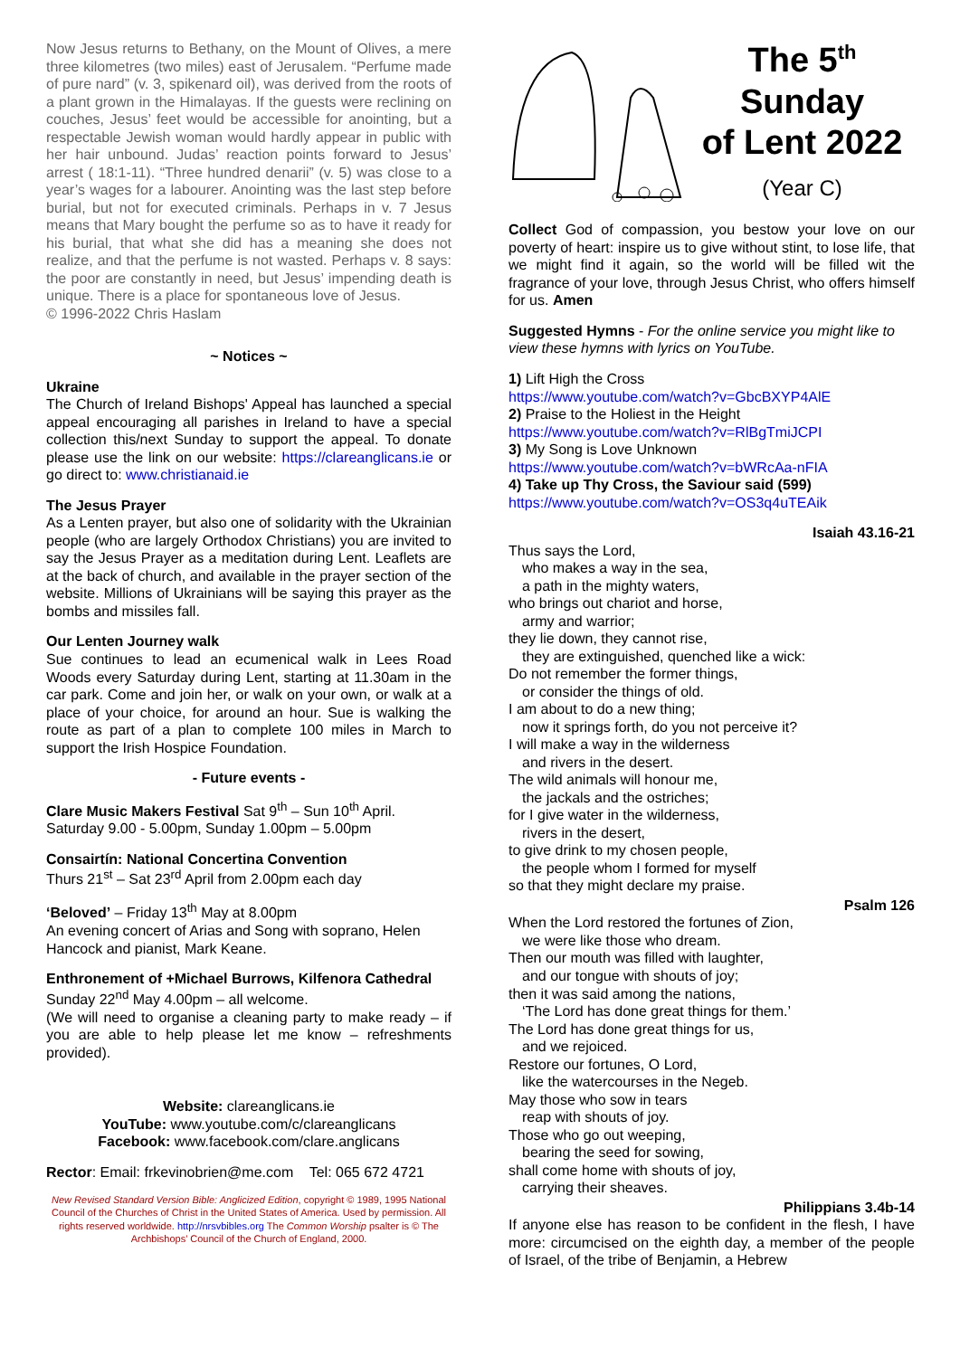Now Jesus returns to Bethany, on the Mount of Olives, a mere three kilometres (two miles) east of Jerusalem. “Perfume made of pure nard” (v. 3, spikenard oil), was derived from the roots of a plant grown in the Himalayas. If the guests were reclining on couches, Jesus’ feet would be accessible for anointing, but a respectable Jewish woman would hardly appear in public with her hair unbound. Judas’ reaction points forward to Jesus’ arrest ( 18:1-11). “Three hundred denarii” (v. 5) was close to a year’s wages for a labourer. Anointing was the last step before burial, but not for executed criminals. Perhaps in v. 7 Jesus means that Mary bought the perfume so as to have it ready for his burial, that what she did has a meaning she does not realize, and that the perfume is not wasted. Perhaps v. 8 says: the poor are constantly in need, but Jesus’ impending death is unique. There is a place for spontaneous love of Jesus.
© 1996-2022 Chris Haslam
~ Notices ~
Ukraine
The Church of Ireland Bishops' Appeal has launched a special appeal encouraging all parishes in Ireland to have a special collection this/next Sunday to support the appeal. To donate please use the link on our website: https://clareanglicans.ie or go direct to: www.christianaid.ie
The Jesus Prayer
As a Lenten prayer, but also one of solidarity with the Ukrainian people (who are largely Orthodox Christians) you are invited to say the Jesus Prayer as a meditation during Lent. Leaflets are at the back of church, and available in the prayer section of the website. Millions of Ukrainians will be saying this prayer as the bombs and missiles fall.
Our Lenten Journey walk
Sue continues to lead an ecumenical walk in Lees Road Woods every Saturday during Lent, starting at 11.30am in the car park. Come and join her, or walk on your own, or walk at a place of your choice, for around an hour. Sue is walking the route as part of a plan to complete 100 miles in March to support the Irish Hospice Foundation.
- Future events -
Clare Music Makers Festival Sat 9<sup>th</sup> – Sun 10<sup>th</sup> April.
Saturday 9.00 - 5.00pm, Sunday 1.00pm – 5.00pm
Consairtín: National Concertina Convention
Thurs 21<sup>st</sup> – Sat 23<sup>rd</sup> April from 2.00pm each day
‘Beloved’ – Friday 13<sup>th</sup> May at 8.00pm
An evening concert of Arias and Song with soprano, Helen Hancock and pianist, Mark Keane.
Enthronement of +Michael Burrows, Kilfenora Cathedral
Sunday 22<sup>nd</sup> May 4.00pm – all welcome.
(We will need to organise a cleaning party to make ready – if you are able to help please let me know – refreshments provided).
Website: clareanglicans.ie
YouTube: www.youtube.com/c/clareanglicans
Facebook: www.facebook.com/clare.anglicans
Rector: Email: frkevinobrien@me.com Tel: 065 672 4721
New Revised Standard Version Bible: Anglicized Edition, copyright © 1989, 1995 National Council of the Churches of Christ in the United States of America. Used by permission. All rights reserved worldwide. http://nrsvbibles.org The Common Worship psalter is © The Archbishops’ Council of the Church of England, 2000.
The 5<sup>th</sup>
Sunday
of Lent 2022
(Year C)
Collect God of compassion, you bestow your love on our poverty of heart: inspire us to give without stint, to lose life, that we might find it again, so the world will be filled wit the fragrance of your love, through Jesus Christ, who offers himself for us. Amen
Suggested Hymns - For the online service you might like to view these hymns with lyrics on YouTube.
1) Lift High the Cross
https://www.youtube.com/watch?v=GbcBXYP4AlE
2) Praise to the Holiest in the Height
https://www.youtube.com/watch?v=RlBgTmiJCPI
3) My Song is Love Unknown
https://www.youtube.com/watch?v=bWRcAa-nFIA
4) Take up Thy Cross, the Saviour said (599)
https://www.youtube.com/watch?v=OS3q4uTEAik
Isaiah 43.16-21
Thus says the Lord,
who makes a way in the sea,
a path in the mighty waters,
who brings out chariot and horse,
army and warrior;
they lie down, they cannot rise,
they are extinguished, quenched like a wick:
Do not remember the former things,
or consider the things of old.
I am about to do a new thing;
now it springs forth, do you not perceive it?
I will make a way in the wilderness
and rivers in the desert.
The wild animals will honour me,
the jackals and the ostriches;
for I give water in the wilderness,
rivers in the desert,
to give drink to my chosen people,
the people whom I formed for myself
so that they might declare my praise.
Psalm 126
When the Lord restored the fortunes of Zion,
we were like those who dream.
Then our mouth was filled with laughter,
and our tongue with shouts of joy;
then it was said among the nations,
‘The Lord has done great things for them.’
The Lord has done great things for us,
and we rejoiced.
Restore our fortunes, O Lord,
like the watercourses in the Negeb.
May those who sow in tears
reap with shouts of joy.
Those who go out weeping,
bearing the seed for sowing,
shall come home with shouts of joy,
carrying their sheaves.
Philippians 3.4b-14
If anyone else has reason to be confident in the flesh, I have more: circumcised on the eighth day, a member of the people of Israel, of the tribe of Benjamin, a Hebrew